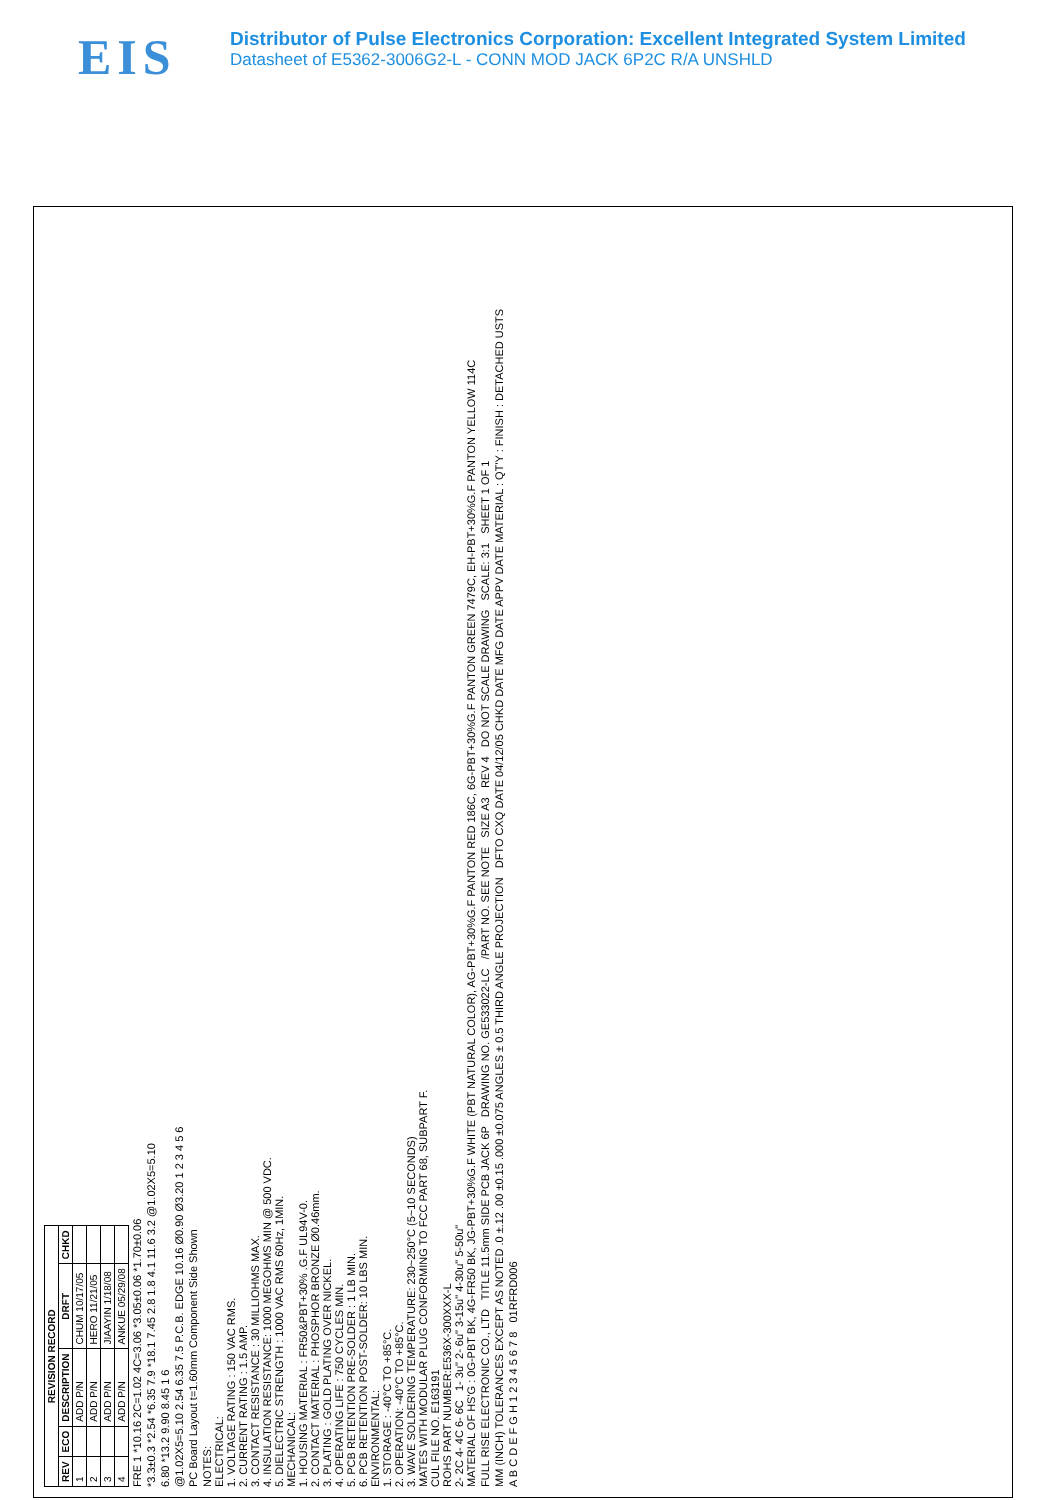EIS
Distributor of Pulse Electronics Corporation: Excellent Integrated System Limited
Datasheet of E5362-3006G2-L - CONN MOD JACK 6P2C R/A UNSHLD
| REVISION RECORD | | | | |
| --- | --- | --- | --- | --- |
| REV | ECO | DESCRIPTION | DRFT | CHKD |
| 1 | | ADD P/N | CHUM 10/17/05 | |
| 2 | | ADD P/N | HERO 11/21/05 | |
| 3 | | ADD P/N | JIAAYIN 1/18/08 | |
| 4 | | ADD P/N | ANKUE 05/29/08 | |
FRE 1 *10.16 2C=1.02 4C=3.06 *3.05±0.06 *1.70±0.06
*3.3±0.3 *2.54 *6.35 7.9 *18.1 7.45 2.8 1.8 4.1 11.6 3.2 @1.02X5=5.10
6.80 *13.2 9.90 8.45 1 6
@1.02X5=5.10 2.54 6.35 7.5 P.C.B. EDGE 10.16 Ø0.90 Ø3.20 1 2 3 4 5 6
PC Board Layout t=1.60mm Component Side Shown
NOTES:
ELECTRICAL:
1. VOLTAGE RATING : 150 VAC RMS.
2. CURRENT RATING : 1.5 AMP.
3. CONTACT RESISTANCE : 30 MILLIOHMS MAX.
4. INSULATION RESISTANCE: 1000 MEGOHMS MIN @ 500 VDC.
5. DIELECTRIC STRENGTH : 1000 VAC RMS 60Hz, 1MIN.
MECHANICAL:
1. HOUSING MATERIAL : FR50&PBT+30% .G.F UL94V-0.
2. CONTACT MATERIAL : PHOSPHOR BRONZE Ø0.46mm.
3. PLATING : GOLD PLATING OVER NICKEL.
4. OPERATING LIFE : 750 CYCLES MIN.
5. PCB RETENTION PRE-SOLDER : 1 LB MIN.
6. PCB RETENTION POST-SOLDER: 10 LBS MIN.
ENVIRONMENTAL:
1. STORAGE : -40°C TO +85°C.
2. OPERATION: -40°C TO +85°C.
3. WAVE SOLDERING TEMPERATURE: 230~250°C (5~10 SECONDS)
MATES WITH MODULAR PLUG CONFORMING TO FCC PART 68, SUBPART F.
CUL FILE NO. E163191
ROHS PART NUMBER:E536X-300XXX-L
2- 2C 4- 4C 6- 6C 1- 3u" 2- 6u" 3-15u" 4-30u" 5-50u"
MATERIAL OF HS'G : 0G-PBT BK, 4G-FR50 BK, JG-PBT+30%G.F WHITE (PBT NATURAL COLOR), AG-PBT+30%G.F PANTON RED 186C, 6G-PBT+30%G.F PANTON GREEN 7479C, EH-PBT+30%G.F PANTON YELLOW 114C
FULL RISE ELECTRONIC CO., LTD TITLE 11.5mm SIDE PCB JACK 6P DRAWING NO. GE533022-LC /PART NO. SEE NOTE SIZE A3 REV 4 DO NOT SCALE DRAWING SCALE: 3:1 SHEET 1 OF 1
MM (INCH) TOLERANCES EXCEPT AS NOTED .0 ±.12 .00 ±0.15 .000 ±0.075 ANGLES ± 0.5 THIRD ANGLE PROJECTION DFTO CXQ DATE 04/12/05 CHKD DATE MFG DATE APPV DATE MATERIAL : QT'Y : FINISH : DETACHED USTS
A B C D E F G H 1 2 3 4 5 6 7 8 01RFRD006